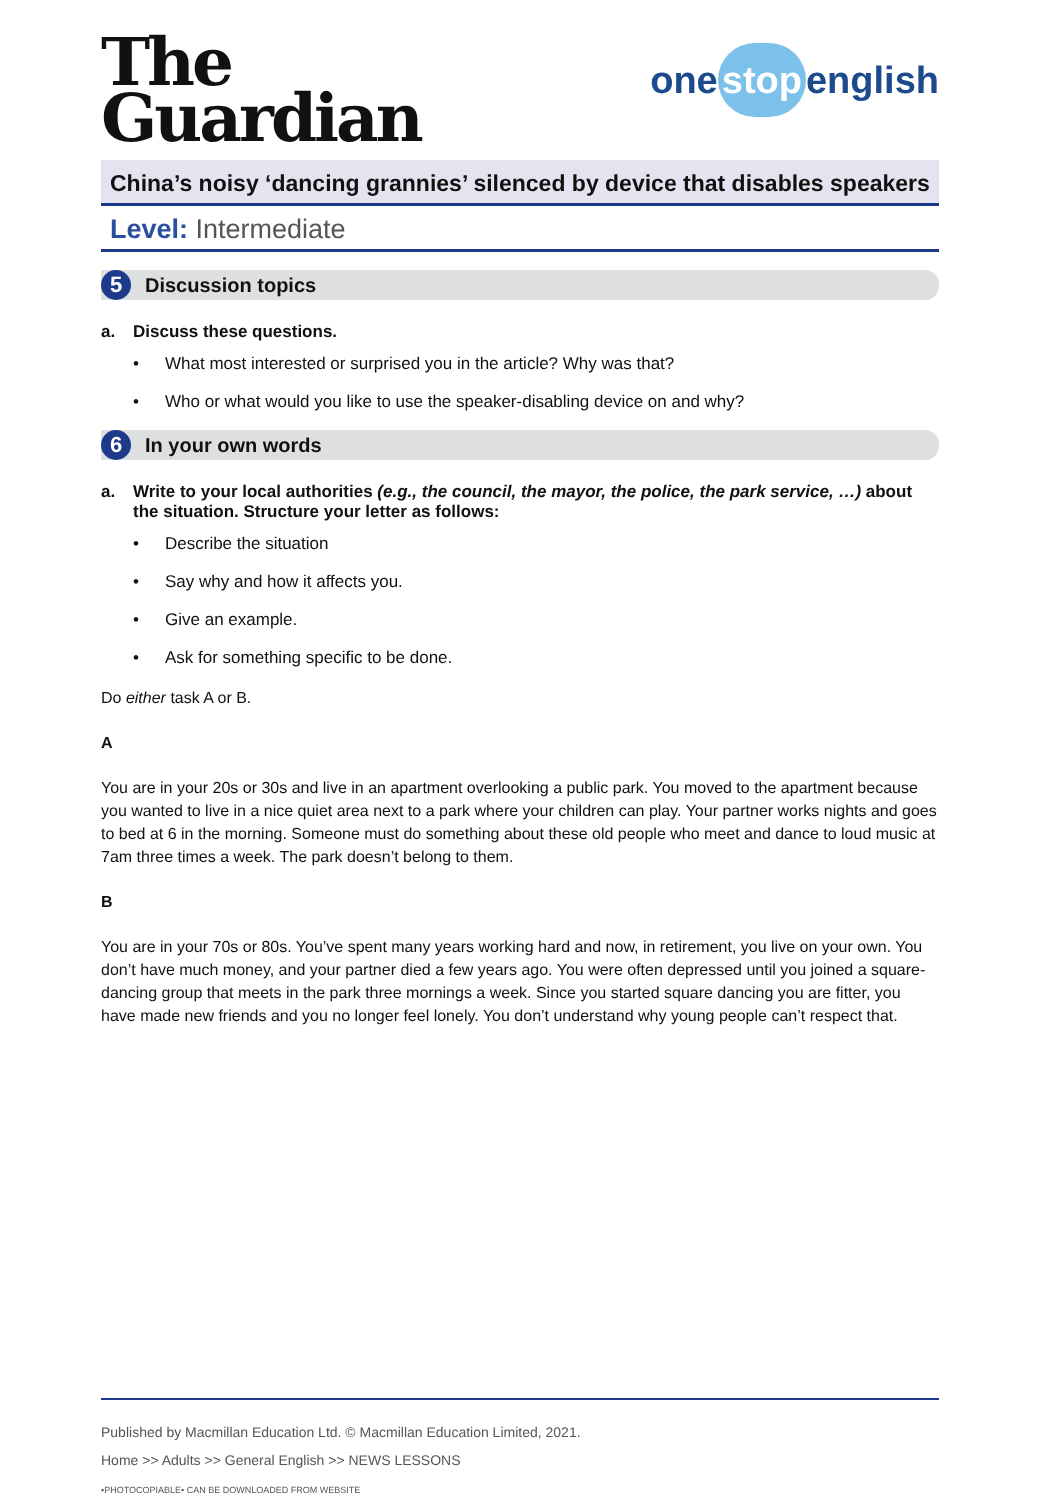The
Guardian
one stop english
China’s noisy ‘dancing grannies’ silenced by device that disables speakers
Level: Intermediate
5
Discussion topics
a. Discuss these questions.
What most interested or surprised you in the article? Why was that?
Who or what would you like to use the speaker-disabling device on and why?
6
In your own words
a. Write to your local authorities (e.g., the council, the mayor, the police, the park service, …) about the situation. Structure your letter as follows:
Describe the situation
Say why and how it affects you.
Give an example.
Ask for something specific to be done.
Do either task A or B.
A
You are in your 20s or 30s and live in an apartment overlooking a public park. You moved to the apartment because you wanted to live in a nice quiet area next to a park where your children can play. Your partner works nights and goes to bed at 6 in the morning. Someone must do something about these old people who meet and dance to loud music at 7am three times a week. The park doesn’t belong to them.
B
You are in your 70s or 80s. You’ve spent many years working hard and now, in retirement, you live on your own. You don’t have much money, and your partner died a few years ago. You were often depressed until you joined a square-dancing group that meets in the park three mornings a week. Since you started square dancing you are fitter, you have made new friends and you no longer feel lonely. You don’t understand why young people can’t respect that.
Published by Macmillan Education Ltd. © Macmillan Education Limited, 2021.
Home >> Adults >> General English >> NEWS LESSONS
•PHOTOCOPIABLE• CAN BE DOWNLOADED FROM WEBSITE